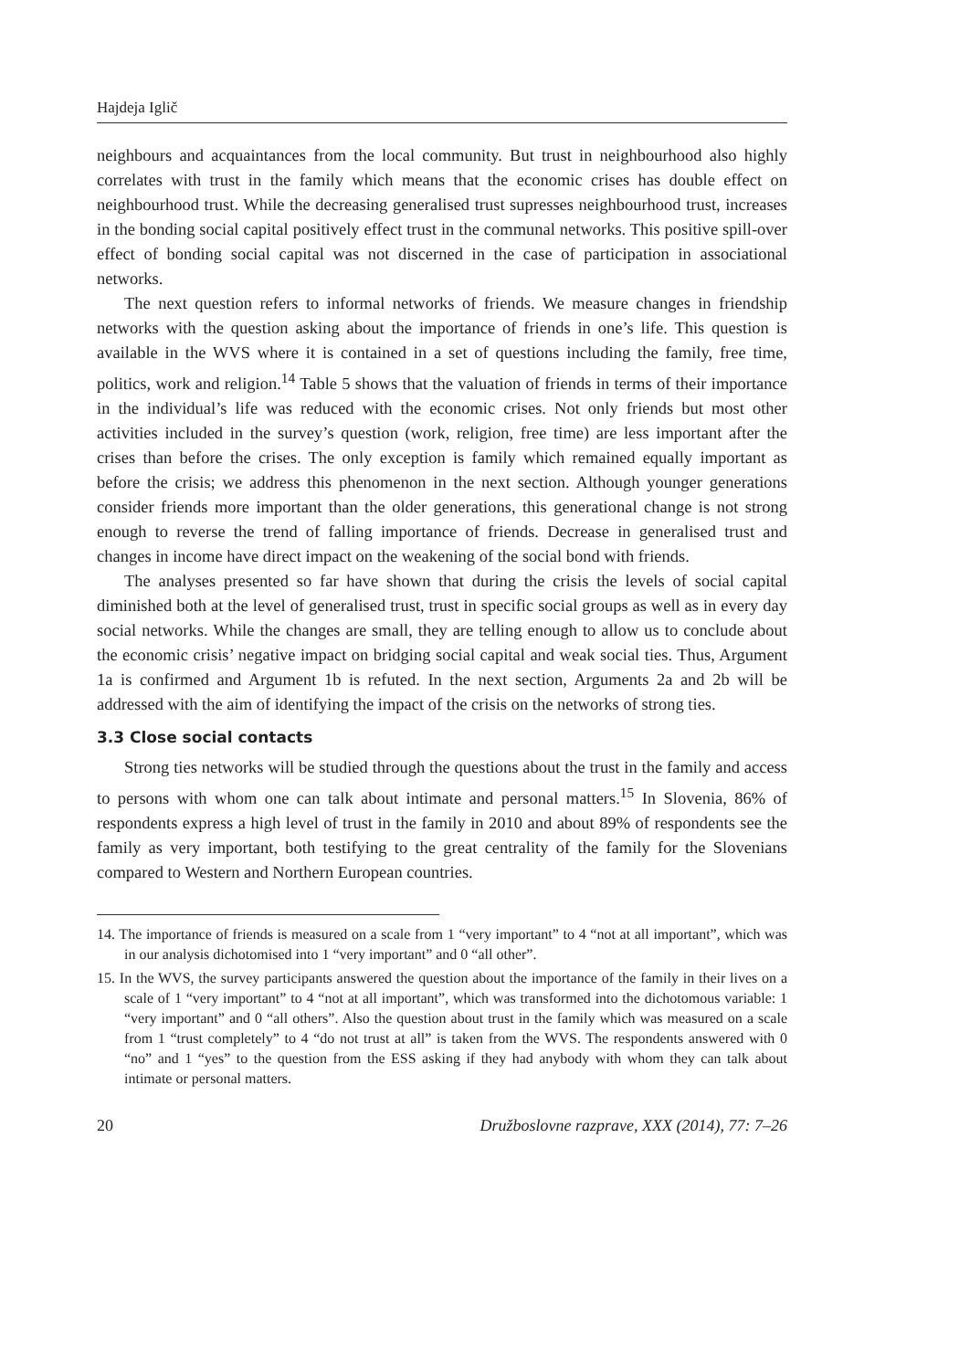Hajdeja Iglič
neighbours and acquaintances from the local community. But trust in neighbourhood also highly correlates with trust in the family which means that the economic crises has double effect on neighbourhood trust. While the decreasing generalised trust supresses neighbourhood trust, increases in the bonding social capital positively effect trust in the communal networks. This positive spill-over effect of bonding social capital was not discerned in the case of participation in associational networks.
The next question refers to informal networks of friends. We measure changes in friendship networks with the question asking about the importance of friends in one’s life. This question is available in the WVS where it is contained in a set of questions including the family, free time, politics, work and religion.<sup>14</sup> Table 5 shows that the valuation of friends in terms of their importance in the individual’s life was reduced with the economic crises. Not only friends but most other activities included in the survey’s question (work, religion, free time) are less important after the crises than before the crises. The only exception is family which remained equally important as before the crisis; we address this phenomenon in the next section. Although younger generations consider friends more important than the older generations, this generational change is not strong enough to reverse the trend of falling importance of friends. Decrease in generalised trust and changes in income have direct impact on the weakening of the social bond with friends.
The analyses presented so far have shown that during the crisis the levels of social capital diminished both at the level of generalised trust, trust in specific social groups as well as in every day social networks. While the changes are small, they are telling enough to allow us to conclude about the economic crisis’ negative impact on bridging social capital and weak social ties. Thus, Argument 1a is confirmed and Argument 1b is refuted. In the next section, Arguments 2a and 2b will be addressed with the aim of identifying the impact of the crisis on the networks of strong ties.
3.3 Close social contacts
Strong ties networks will be studied through the questions about the trust in the family and access to persons with whom one can talk about intimate and personal matters.<sup>15</sup> In Slovenia, 86% of respondents express a high level of trust in the family in 2010 and about 89% of respondents see the family as very important, both testifying to the great centrality of the family for the Slovenians compared to Western and Northern European countries.
14. The importance of friends is measured on a scale from 1 “very important” to 4 “not at all important”, which was in our analysis dichotomised into 1 “very important” and 0 “all other”.
15. In the WVS, the survey participants answered the question about the importance of the family in their lives on a scale of 1 “very important” to 4 “not at all important”, which was transformed into the dichotomous variable: 1 “very important” and 0 “all others”. Also the question about trust in the family which was measured on a scale from 1 “trust completely” to 4 “do not trust at all” is taken from the WVS. The respondents answered with 0 “no” and 1 “yes” to the question from the ESS asking if they had anybody with whom they can talk about intimate or personal matters.
20 Družboslovne razprave, XXX (2014), 77: 7–26